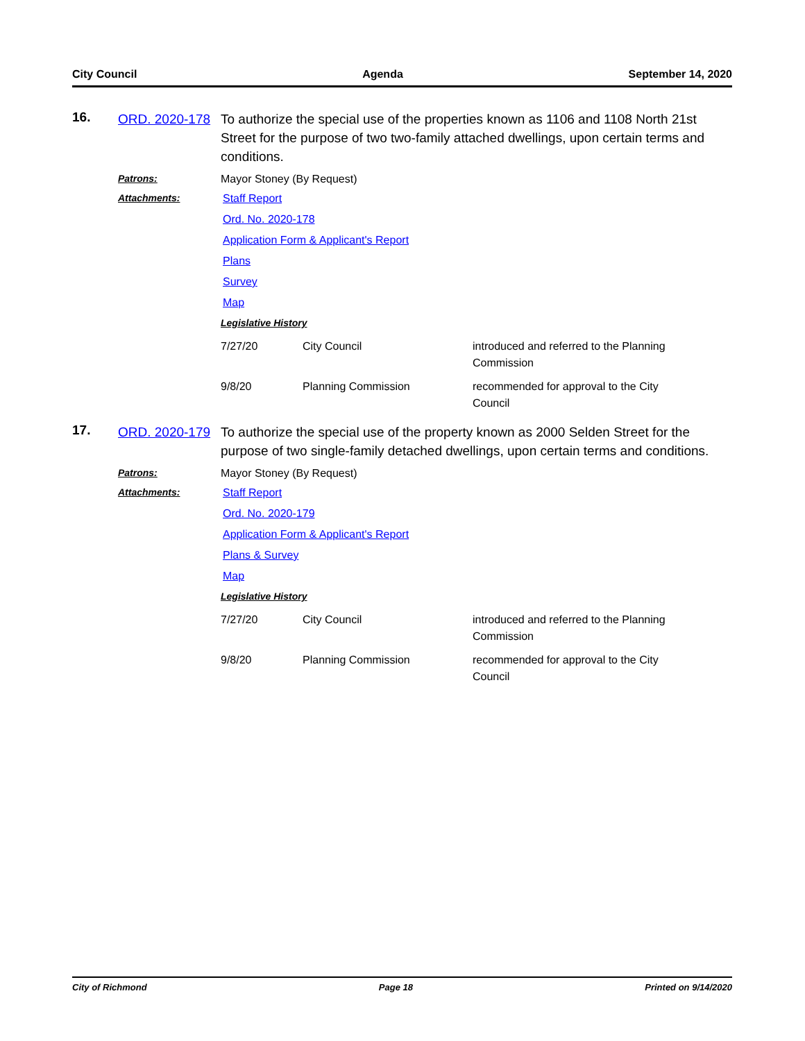City Council Agenda September 14, 2020
16.
ORD. 2020-178
To authorize the special use of the properties known as 1106 and 1108 North 21st Street for the purpose of two two-family attached dwellings, upon certain terms and conditions.
Patrons:
Mayor Stoney (By Request)
Attachments:
Staff Report
Ord. No. 2020-178
Application Form & Applicant's Report
Plans
Survey
Map
Legislative History
| 7/27/20 | City Council | introduced and referred to the Planning Commission |
| 9/8/20 | Planning Commission | recommended for approval to the City Council |
17.
ORD. 2020-179
To authorize the special use of the property known as 2000 Selden Street for the purpose of two single-family detached dwellings, upon certain terms and conditions.
Patrons:
Mayor Stoney (By Request)
Attachments:
Staff Report
Ord. No. 2020-179
Application Form & Applicant's Report
Plans & Survey
Map
Legislative History
| 7/27/20 | City Council | introduced and referred to the Planning Commission |
| 9/8/20 | Planning Commission | recommended for approval to the City Council |
City of Richmond Page 18 Printed on 9/14/2020